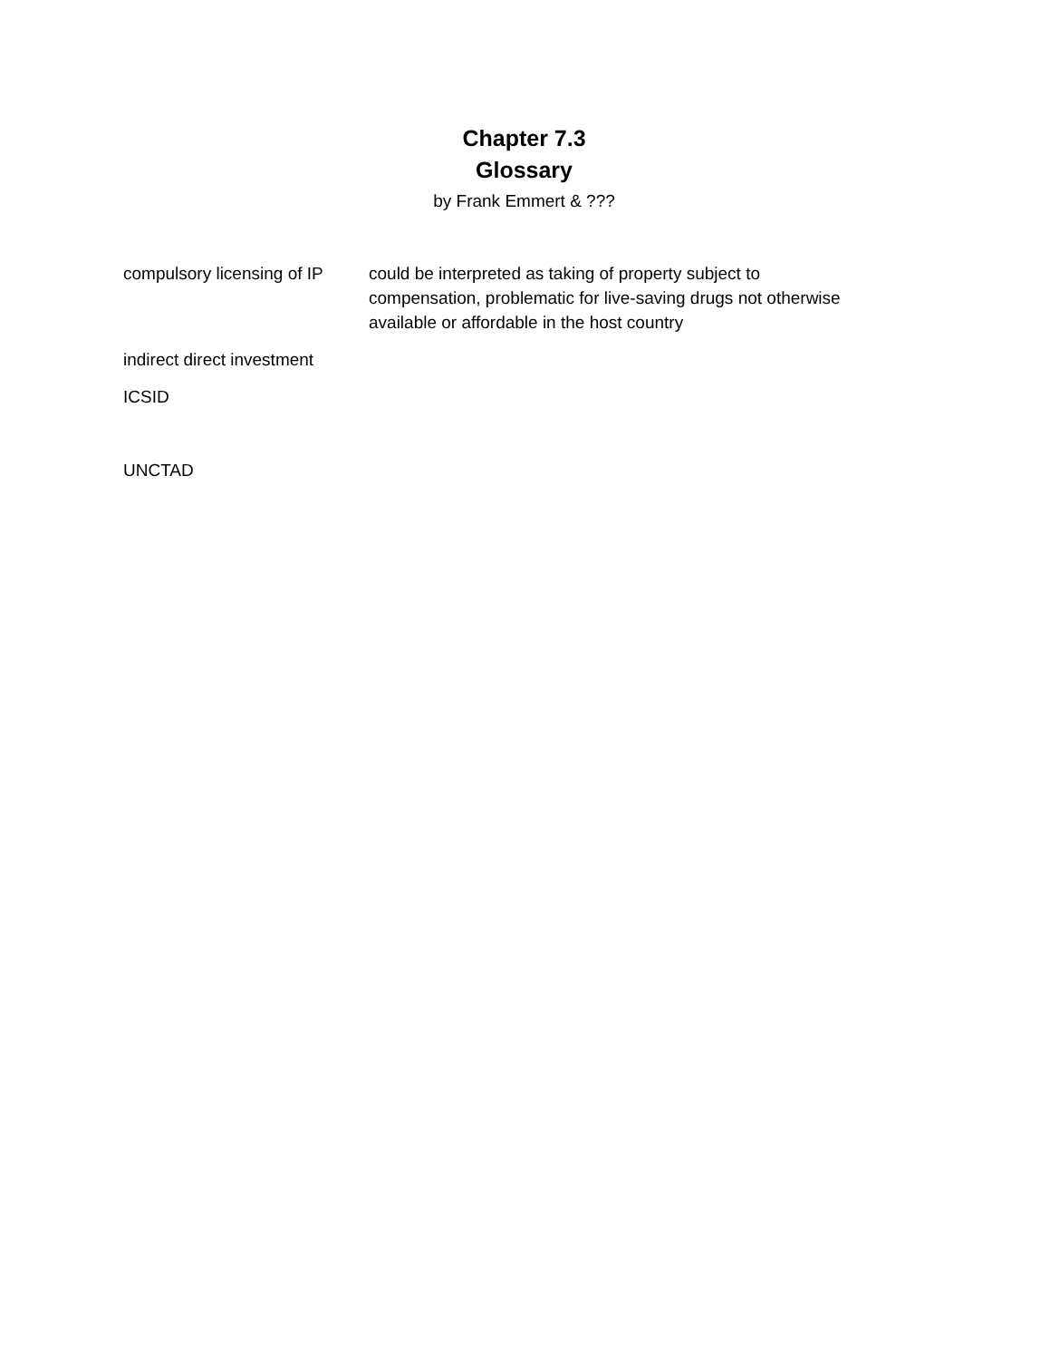Chapter 7.3
Glossary
by Frank Emmert & ???
compulsory licensing of IP
could be interpreted as taking of property subject to compensation, problematic for live-saving drugs not otherwise available or affordable in the host country
indirect direct investment
ICSID
UNCTAD